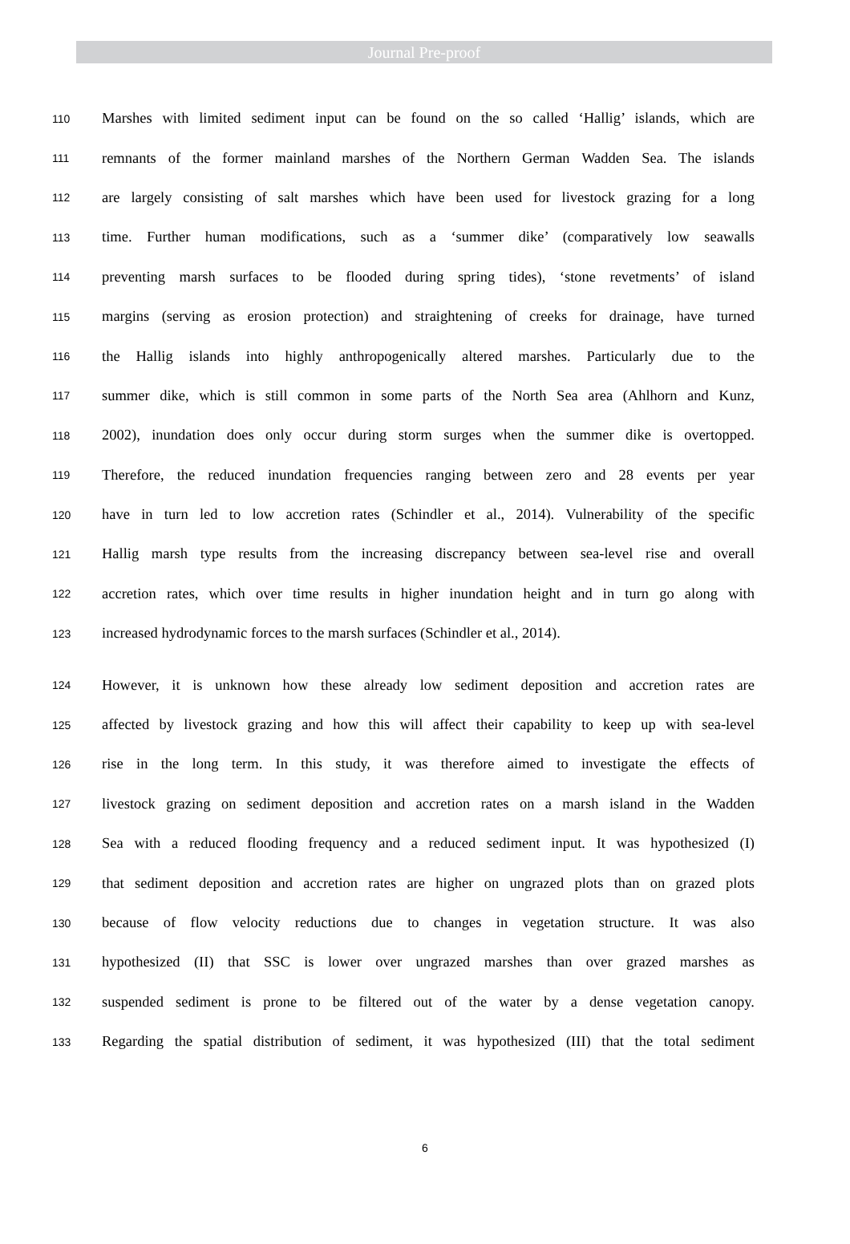Journal Pre-proof
110 Marshes with limited sediment input can be found on the so called ‘Hallig’ islands, which are
111 remnants of the former mainland marshes of the Northern German Wadden Sea. The islands
112 are largely consisting of salt marshes which have been used for livestock grazing for a long
113 time. Further human modifications, such as a ‘summer dike’ (comparatively low seawalls
114 preventing marsh surfaces to be flooded during spring tides), ‘stone revetments’ of island
115 margins (serving as erosion protection) and straightening of creeks for drainage, have turned
116 the Hallig islands into highly anthropogenically altered marshes. Particularly due to the
117 summer dike, which is still common in some parts of the North Sea area (Ahlhorn and Kunz,
118 2002), inundation does only occur during storm surges when the summer dike is overtopped.
119 Therefore, the reduced inundation frequencies ranging between zero and 28 events per year
120 have in turn led to low accretion rates (Schindler et al., 2014). Vulnerability of the specific
121 Hallig marsh type results from the increasing discrepancy between sea-level rise and overall
122 accretion rates, which over time results in higher inundation height and in turn go along with
123 increased hydrodynamic forces to the marsh surfaces (Schindler et al., 2014).
124 However, it is unknown how these already low sediment deposition and accretion rates are
125 affected by livestock grazing and how this will affect their capability to keep up with sea-level
126 rise in the long term. In this study, it was therefore aimed to investigate the effects of
127 livestock grazing on sediment deposition and accretion rates on a marsh island in the Wadden
128 Sea with a reduced flooding frequency and a reduced sediment input. It was hypothesized (I)
129 that sediment deposition and accretion rates are higher on ungrazed plots than on grazed plots
130 because of flow velocity reductions due to changes in vegetation structure. It was also
131 hypothesized (II) that SSC is lower over ungrazed marshes than over grazed marshes as
132 suspended sediment is prone to be filtered out of the water by a dense vegetation canopy.
133 Regarding the spatial distribution of sediment, it was hypothesized (III) that the total sediment
6